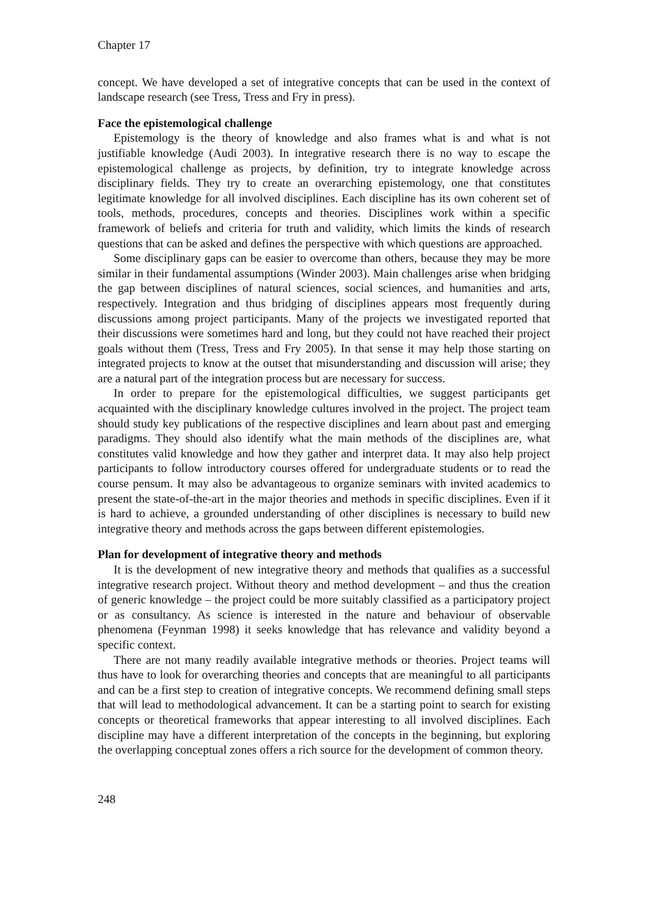Chapter 17
concept. We have developed a set of integrative concepts that can be used in the context of landscape research (see Tress, Tress and Fry in press).
Face the epistemological challenge
Epistemology is the theory of knowledge and also frames what is and what is not justifiable knowledge (Audi 2003). In integrative research there is no way to escape the epistemological challenge as projects, by definition, try to integrate knowledge across disciplinary fields. They try to create an overarching epistemology, one that constitutes legitimate knowledge for all involved disciplines. Each discipline has its own coherent set of tools, methods, procedures, concepts and theories. Disciplines work within a specific framework of beliefs and criteria for truth and validity, which limits the kinds of research questions that can be asked and defines the perspective with which questions are approached.
Some disciplinary gaps can be easier to overcome than others, because they may be more similar in their fundamental assumptions (Winder 2003). Main challenges arise when bridging the gap between disciplines of natural sciences, social sciences, and humanities and arts, respectively. Integration and thus bridging of disciplines appears most frequently during discussions among project participants. Many of the projects we investigated reported that their discussions were sometimes hard and long, but they could not have reached their project goals without them (Tress, Tress and Fry 2005). In that sense it may help those starting on integrated projects to know at the outset that misunderstanding and discussion will arise; they are a natural part of the integration process but are necessary for success.
In order to prepare for the epistemological difficulties, we suggest participants get acquainted with the disciplinary knowledge cultures involved in the project. The project team should study key publications of the respective disciplines and learn about past and emerging paradigms. They should also identify what the main methods of the disciplines are, what constitutes valid knowledge and how they gather and interpret data. It may also help project participants to follow introductory courses offered for undergraduate students or to read the course pensum. It may also be advantageous to organize seminars with invited academics to present the state-of-the-art in the major theories and methods in specific disciplines. Even if it is hard to achieve, a grounded understanding of other disciplines is necessary to build new integrative theory and methods across the gaps between different epistemologies.
Plan for development of integrative theory and methods
It is the development of new integrative theory and methods that qualifies as a successful integrative research project. Without theory and method development – and thus the creation of generic knowledge – the project could be more suitably classified as a participatory project or as consultancy. As science is interested in the nature and behaviour of observable phenomena (Feynman 1998) it seeks knowledge that has relevance and validity beyond a specific context.
There are not many readily available integrative methods or theories. Project teams will thus have to look for overarching theories and concepts that are meaningful to all participants and can be a first step to creation of integrative concepts. We recommend defining small steps that will lead to methodological advancement. It can be a starting point to search for existing concepts or theoretical frameworks that appear interesting to all involved disciplines. Each discipline may have a different interpretation of the concepts in the beginning, but exploring the overlapping conceptual zones offers a rich source for the development of common theory.
248